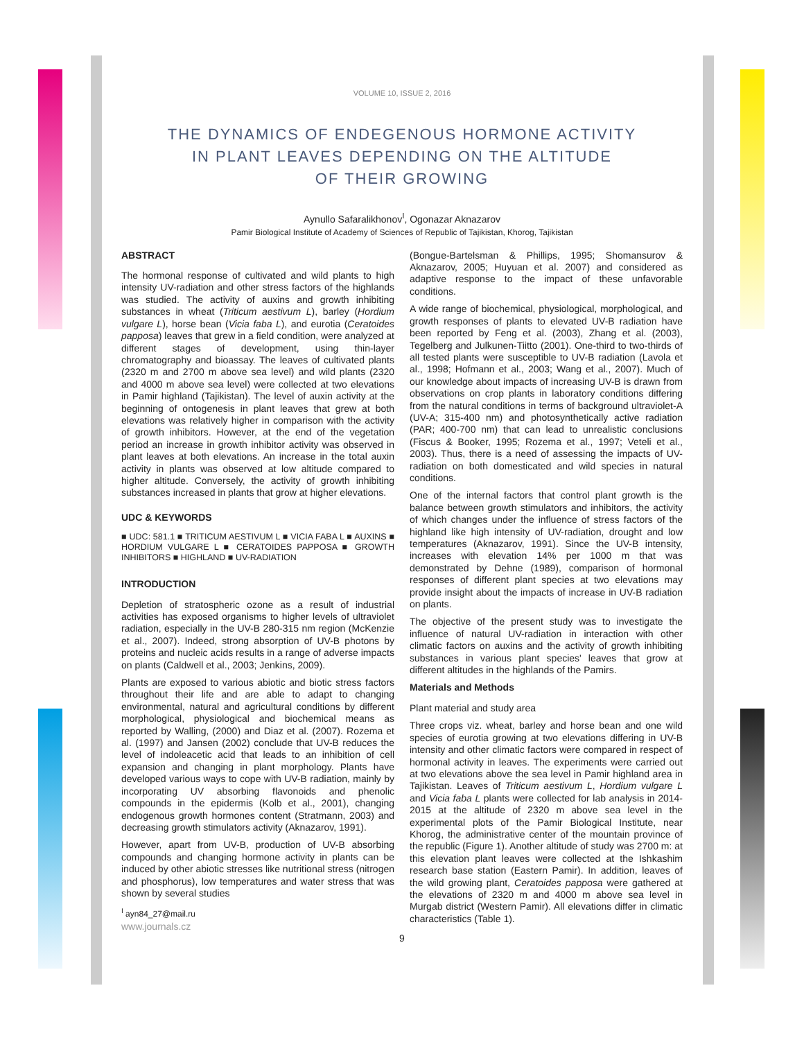VOLUME 10, ISSUE 2, 2016
THE DYNAMICS OF ENDEGENOUS HORMONE ACTIVITY
IN PLANT LEAVES DEPENDING ON THE ALTITUDE
OF THEIR GROWING
Aynullo Safaralikhonov<sup>I</sup>, Ogonazar Aknazarov
Pamir Biological Institute of Academy of Sciences of Republic of Tajikistan, Khorog, Tajikistan
ABSTRACT
The hormonal response of cultivated and wild plants to high intensity UV-radiation and other stress factors of the highlands was studied. The activity of auxins and growth inhibiting substances in wheat (Triticum aestivum L), barley (Hordium vulgare L), horse bean (Vicia faba L), and eurotia (Ceratoides papposa) leaves that grew in a field condition, were analyzed at different stages of development, using thin-layer chromatography and bioassay. The leaves of cultivated plants (2320 m and 2700 m above sea level) and wild plants (2320 and 4000 m above sea level) were collected at two elevations in Pamir highland (Tajikistan). The level of auxin activity at the beginning of ontogenesis in plant leaves that grew at both elevations was relatively higher in comparison with the activity of growth inhibitors. However, at the end of the vegetation period an increase in growth inhibitor activity was observed in plant leaves at both elevations. An increase in the total auxin activity in plants was observed at low altitude compared to higher altitude. Conversely, the activity of growth inhibiting substances increased in plants that grow at higher elevations.
UDC & KEYWORDS
■ UDC: 581.1 ■ TRITICUM AESTIVUM L ■ VICIA FABA L ■ AUXINS ■ HORDIUM VULGARE L ■ CERATOIDES PAPPOSA ■ GROWTH INHIBITORS ■ HIGHLAND ■ UV-RADIATION
INTRODUCTION
Depletion of stratospheric ozone as a result of industrial activities has exposed organisms to higher levels of ultraviolet radiation, especially in the UV-B 280-315 nm region (McKenzie et al., 2007). Indeed, strong absorption of UV-B photons by proteins and nucleic acids results in a range of adverse impacts on plants (Caldwell et al., 2003; Jenkins, 2009).
Plants are exposed to various abiotic and biotic stress factors throughout their life and are able to adapt to changing environmental, natural and agricultural conditions by different morphological, physiological and biochemical means as reported by Walling, (2000) and Diaz et al. (2007). Rozema et al. (1997) and Jansen (2002) conclude that UV-B reduces the level of indoleacetic acid that leads to an inhibition of cell expansion and changing in plant morphology. Plants have developed various ways to cope with UV-B radiation, mainly by incorporating UV absorbing flavonoids and phenolic compounds in the epidermis (Kolb et al., 2001), changing endogenous growth hormones content (Stratmann, 2003) and decreasing growth stimulators activity (Aknazarov, 1991).
However, apart from UV-B, production of UV-B absorbing compounds and changing hormone activity in plants can be induced by other abiotic stresses like nutritional stress (nitrogen and phosphorus), low temperatures and water stress that was shown by several studies
<sup>I</sup> ayn84_27@mail.ru
www.journals.cz
(Bongue-Bartelsman & Phillips, 1995; Shomansurov & Aknazarov, 2005; Huyuan et al. 2007) and considered as adaptive response to the impact of these unfavorable conditions.
A wide range of biochemical, physiological, morphological, and growth responses of plants to elevated UV-B radiation have been reported by Feng et al. (2003), Zhang et al. (2003), Tegelberg and Julkunen-Tiitto (2001). One-third to two-thirds of all tested plants were susceptible to UV-B radiation (Lavola et al., 1998; Hofmann et al., 2003; Wang et al., 2007). Much of our knowledge about impacts of increasing UV-B is drawn from observations on crop plants in laboratory conditions differing from the natural conditions in terms of background ultraviolet-A (UV-A; 315-400 nm) and photosynthetically active radiation (PAR; 400-700 nm) that can lead to unrealistic conclusions (Fiscus & Booker, 1995; Rozema et al., 1997; Veteli et al., 2003). Thus, there is a need of assessing the impacts of UV-radiation on both domesticated and wild species in natural conditions.
One of the internal factors that control plant growth is the balance between growth stimulators and inhibitors, the activity of which changes under the influence of stress factors of the highland like high intensity of UV-radiation, drought and low temperatures (Aknazarov, 1991). Since the UV-B intensity, increases with elevation 14% per 1000 m that was demonstrated by Dehne (1989), comparison of hormonal responses of different plant species at two elevations may provide insight about the impacts of increase in UV-B radiation on plants.
The objective of the present study was to investigate the influence of natural UV-radiation in interaction with other climatic factors on auxins and the activity of growth inhibiting substances in various plant species' leaves that grow at different altitudes in the highlands of the Pamirs.
Materials and Methods
Plant material and study area
Three crops viz. wheat, barley and horse bean and one wild species of eurotia growing at two elevations differing in UV-B intensity and other climatic factors were compared in respect of hormonal activity in leaves. The experiments were carried out at two elevations above the sea level in Pamir highland area in Tajikistan. Leaves of Triticum aestivum L, Hordium vulgare L and Vicia faba L plants were collected for lab analysis in 2014-2015 at the altitude of 2320 m above sea level in the experimental plots of the Pamir Biological Institute, near Khorog, the administrative center of the mountain province of the republic (Figure 1). Another altitude of study was 2700 m: at this elevation plant leaves were collected at the Ishkashim research base station (Eastern Pamir). In addition, leaves of the wild growing plant, Ceratoides papposa were gathered at the elevations of 2320 m and 4000 m above sea level in Murgab district (Western Pamir). All elevations differ in climatic characteristics (Table 1).
9